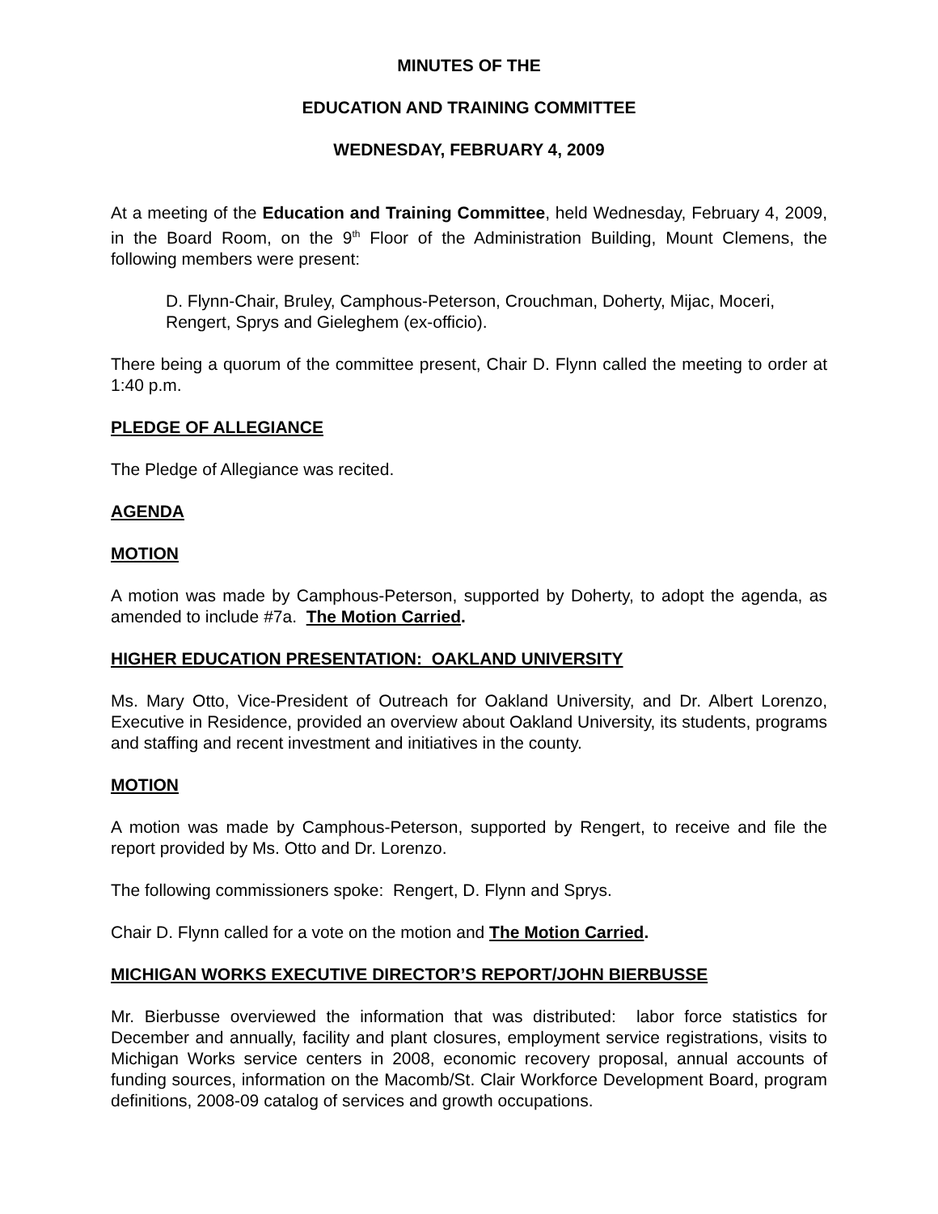MINUTES OF THE
EDUCATION AND TRAINING COMMITTEE
WEDNESDAY, FEBRUARY 4, 2009
At a meeting of the Education and Training Committee, held Wednesday, February 4, 2009, in the Board Room, on the 9<sup>th</sup> Floor of the Administration Building, Mount Clemens, the following members were present:
D. Flynn-Chair, Bruley, Camphous-Peterson, Crouchman, Doherty, Mijac, Moceri, Rengert, Sprys and Gieleghem (ex-officio).
There being a quorum of the committee present, Chair D. Flynn called the meeting to order at 1:40 p.m.
PLEDGE OF ALLEGIANCE
The Pledge of Allegiance was recited.
AGENDA
MOTION
A motion was made by Camphous-Peterson, supported by Doherty, to adopt the agenda, as amended to include #7a. The Motion Carried.
HIGHER EDUCATION PRESENTATION: OAKLAND UNIVERSITY
Ms. Mary Otto, Vice-President of Outreach for Oakland University, and Dr. Albert Lorenzo, Executive in Residence, provided an overview about Oakland University, its students, programs and staffing and recent investment and initiatives in the county.
MOTION
A motion was made by Camphous-Peterson, supported by Rengert, to receive and file the report provided by Ms. Otto and Dr. Lorenzo.
The following commissioners spoke: Rengert, D. Flynn and Sprys.
Chair D. Flynn called for a vote on the motion and The Motion Carried.
MICHIGAN WORKS EXECUTIVE DIRECTOR’S REPORT/JOHN BIERBUSSE
Mr. Bierbusse overviewed the information that was distributed: labor force statistics for December and annually, facility and plant closures, employment service registrations, visits to Michigan Works service centers in 2008, economic recovery proposal, annual accounts of funding sources, information on the Macomb/St. Clair Workforce Development Board, program definitions, 2008-09 catalog of services and growth occupations.